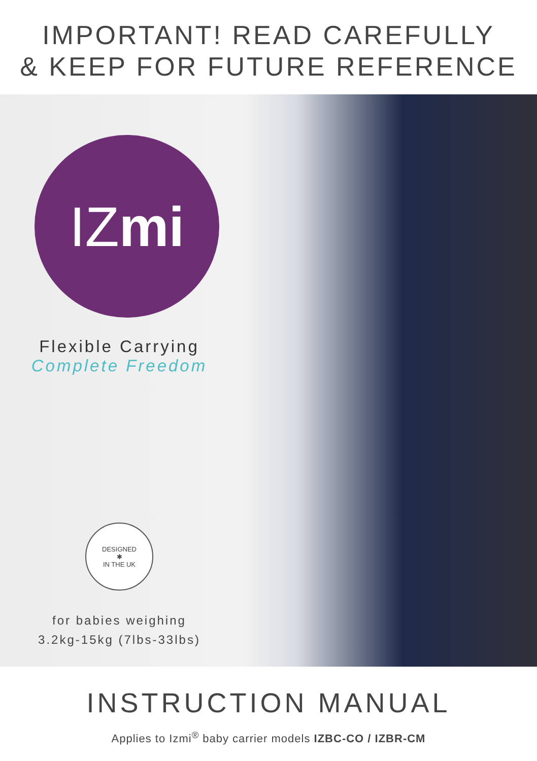IMPORTANT! READ CAREFULLY
& KEEP FOR FUTURE REFERENCE
IZ mi
Flexible Carrying
Complete Freedom
DESIGNED
✱
IN THE UK
for babies weighing
3.2kg-15kg (7lbs-33lbs)
INSTRUCTION MANUAL
Applies to Izmi<sup>®</sup> baby carrier models IZBC-CO / IZBR-CM